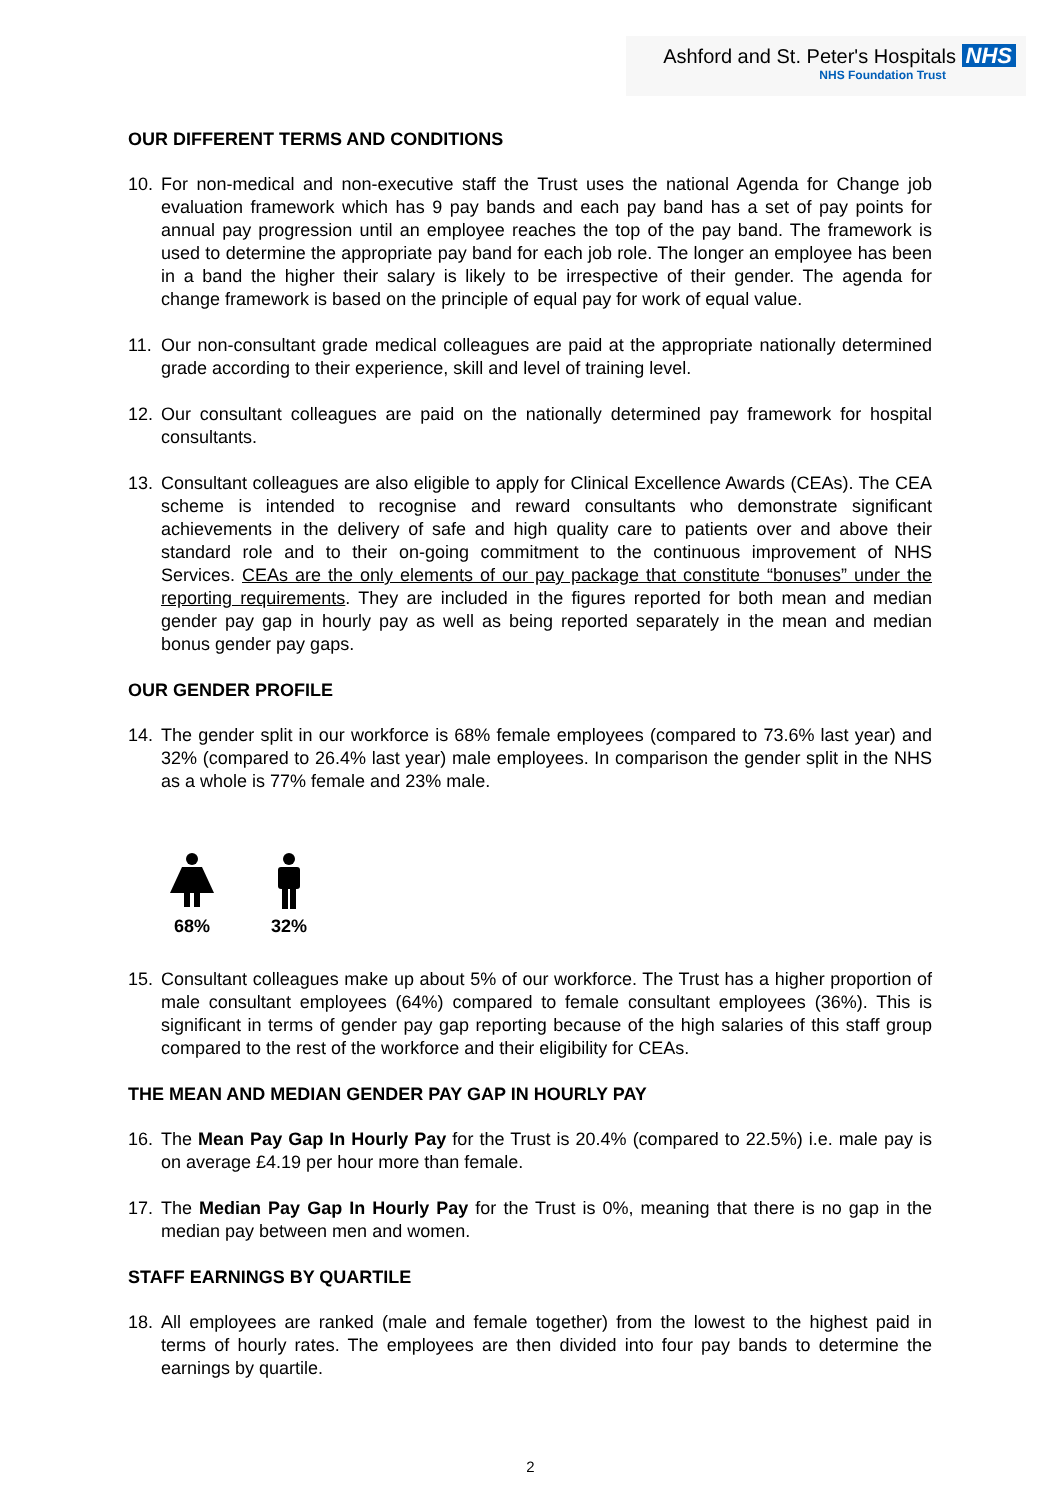Ashford and St. Peter's Hospitals NHS
NHS Foundation Trust
OUR DIFFERENT TERMS AND CONDITIONS
10. For non-medical and non-executive staff the Trust uses the national Agenda for Change job evaluation framework which has 9 pay bands and each pay band has a set of pay points for annual pay progression until an employee reaches the top of the pay band. The framework is used to determine the appropriate pay band for each job role. The longer an employee has been in a band the higher their salary is likely to be irrespective of their gender. The agenda for change framework is based on the principle of equal pay for work of equal value.
11. Our non-consultant grade medical colleagues are paid at the appropriate nationally determined grade according to their experience, skill and level of training level.
12. Our consultant colleagues are paid on the nationally determined pay framework for hospital consultants.
13. Consultant colleagues are also eligible to apply for Clinical Excellence Awards (CEAs). The CEA scheme is intended to recognise and reward consultants who demonstrate significant achievements in the delivery of safe and high quality care to patients over and above their standard role and to their on-going commitment to the continuous improvement of NHS Services. CEAs are the only elements of our pay package that constitute “bonuses” under the reporting requirements. They are included in the figures reported for both mean and median gender pay gap in hourly pay as well as being reported separately in the mean and median bonus gender pay gaps.
OUR GENDER PROFILE
14. The gender split in our workforce is 68% female employees (compared to 73.6% last year) and 32% (compared to 26.4% last year) male employees. In comparison the gender split in the NHS as a whole is 77% female and 23% male.
68%
32%
15. Consultant colleagues make up about 5% of our workforce. The Trust has a higher proportion of male consultant employees (64%) compared to female consultant employees (36%). This is significant in terms of gender pay gap reporting because of the high salaries of this staff group compared to the rest of the workforce and their eligibility for CEAs.
THE MEAN AND MEDIAN GENDER PAY GAP IN HOURLY PAY
16. The Mean Pay Gap In Hourly Pay for the Trust is 20.4% (compared to 22.5%) i.e. male pay is on average £4.19 per hour more than female.
17. The Median Pay Gap In Hourly Pay for the Trust is 0%, meaning that there is no gap in the median pay between men and women.
STAFF EARNINGS BY QUARTILE
18. All employees are ranked (male and female together) from the lowest to the highest paid in terms of hourly rates. The employees are then divided into four pay bands to determine the earnings by quartile.
2